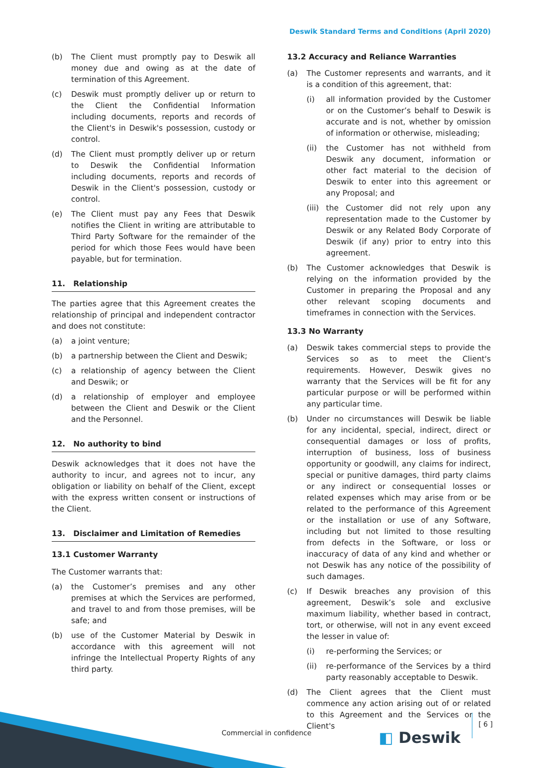Deswik Standard Terms and Conditions (April 2020)
(b) The Client must promptly pay to Deswik all money due and owing as at the date of termination of this Agreement.
(c) Deswik must promptly deliver up or return to the Client the Confidential Information including documents, reports and records of the Client's in Deswik's possession, custody or control.
(d) The Client must promptly deliver up or return to Deswik the Confidential Information including documents, reports and records of Deswik in the Client's possession, custody or control.
(e) The Client must pay any Fees that Deswik notifies the Client in writing are attributable to Third Party Software for the remainder of the period for which those Fees would have been payable, but for termination.
11. Relationship
The parties agree that this Agreement creates the relationship of principal and independent contractor and does not constitute:
(a) a joint venture;
(b) a partnership between the Client and Deswik;
(c) a relationship of agency between the Client and Deswik; or
(d) a relationship of employer and employee between the Client and Deswik or the Client and the Personnel.
12. No authority to bind
Deswik acknowledges that it does not have the authority to incur, and agrees not to incur, any obligation or liability on behalf of the Client, except with the express written consent or instructions of the Client.
13. Disclaimer and Limitation of Remedies
13.1 Customer Warranty
The Customer warrants that:
(a) the Customer’s premises and any other premises at which the Services are performed, and travel to and from those premises, will be safe; and
(b) use of the Customer Material by Deswik in accordance with this agreement will not infringe the Intellectual Property Rights of any third party.
13.2 Accuracy and Reliance Warranties
(a) The Customer represents and warrants, and it is a condition of this agreement, that:
(i) all information provided by the Customer or on the Customer’s behalf to Deswik is accurate and is not, whether by omission of information or otherwise, misleading;
(ii) the Customer has not withheld from Deswik any document, information or other fact material to the decision of Deswik to enter into this agreement or any Proposal; and
(iii) the Customer did not rely upon any representation made to the Customer by Deswik or any Related Body Corporate of Deswik (if any) prior to entry into this agreement.
(b) The Customer acknowledges that Deswik is relying on the information provided by the Customer in preparing the Proposal and any other relevant scoping documents and timeframes in connection with the Services.
13.3 No Warranty
(a) Deswik takes commercial steps to provide the Services so as to meet the Client's requirements. However, Deswik gives no warranty that the Services will be fit for any particular purpose or will be performed within any particular time.
(b) Under no circumstances will Deswik be liable for any incidental, special, indirect, direct or consequential damages or loss of profits, interruption of business, loss of business opportunity or goodwill, any claims for indirect, special or punitive damages, third party claims or any indirect or consequential losses or related expenses which may arise from or be related to the performance of this Agreement or the installation or use of any Software, including but not limited to those resulting from defects in the Software, or loss or inaccuracy of data of any kind and whether or not Deswik has any notice of the possibility of such damages.
(c) If Deswik breaches any provision of this agreement, Deswik’s sole and exclusive maximum liability, whether based in contract, tort, or otherwise, will not in any event exceed the lesser in value of:
(i) re-performing the Services; or
(ii) re-performance of the Services by a third party reasonably acceptable to Deswik.
(d) The Client agrees that the Client must commence any action arising out of or related to this Agreement and the Services or the Client's
Commercial in confidence ◧ Deswik [ 6 ]